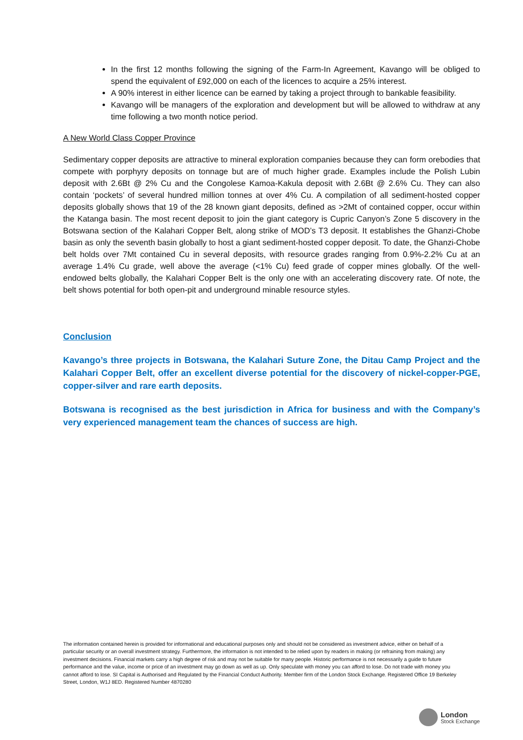In the first 12 months following the signing of the Farm-In Agreement, Kavango will be obliged to spend the equivalent of £92,000 on each of the licences to acquire a 25% interest.
A 90% interest in either licence can be earned by taking a project through to bankable feasibility.
Kavango will be managers of the exploration and development but will be allowed to withdraw at any time following a two month notice period.
A New World Class Copper Province
Sedimentary copper deposits are attractive to mineral exploration companies because they can form orebodies that compete with porphyry deposits on tonnage but are of much higher grade. Examples include the Polish Lubin deposit with 2.6Bt @ 2% Cu and the Congolese Kamoa-Kakula deposit with 2.6Bt @ 2.6% Cu. They can also contain ‘pockets’ of several hundred million tonnes at over 4% Cu. A compilation of all sediment-hosted copper deposits globally shows that 19 of the 28 known giant deposits, defined as >2Mt of contained copper, occur within the Katanga basin. The most recent deposit to join the giant category is Cupric Canyon’s Zone 5 discovery in the Botswana section of the Kalahari Copper Belt, along strike of MOD’s T3 deposit. It establishes the Ghanzi-Chobe basin as only the seventh basin globally to host a giant sediment-hosted copper deposit. To date, the Ghanzi-Chobe belt holds over 7Mt contained Cu in several deposits, with resource grades ranging from 0.9%-2.2% Cu at an average 1.4% Cu grade, well above the average (<1% Cu) feed grade of copper mines globally. Of the well-endowed belts globally, the Kalahari Copper Belt is the only one with an accelerating discovery rate. Of note, the belt shows potential for both open-pit and underground minable resource styles.
Conclusion
Kavango’s three projects in Botswana, the Kalahari Suture Zone, the Ditau Camp Project and the Kalahari Copper Belt, offer an excellent diverse potential for the discovery of nickel-copper-PGE, copper-silver and rare earth deposits.
Botswana is recognised as the best jurisdiction in Africa for business and with the Company’s very experienced management team the chances of success are high.
The information contained herein is provided for informational and educational purposes only and should not be considered as investment advice, either on behalf of a particular security or an overall investment strategy. Furthermore, the information is not intended to be relied upon by readers in making (or refraining from making) any investment decisions. Financial markets carry a high degree of risk and may not be suitable for many people. Historic performance is not necessarily a guide to future performance and the value, income or price of an investment may go down as well as up. Only speculate with money you can afford to lose. Do not trade with money you cannot afford to lose. SI Capital is Authorised and Regulated by the Financial Conduct Authority. Member firm of the London Stock Exchange. Registered Office 19 Berkeley Street, London, W1J 8ED. Registered Number 4870280
London
Stock Exchange